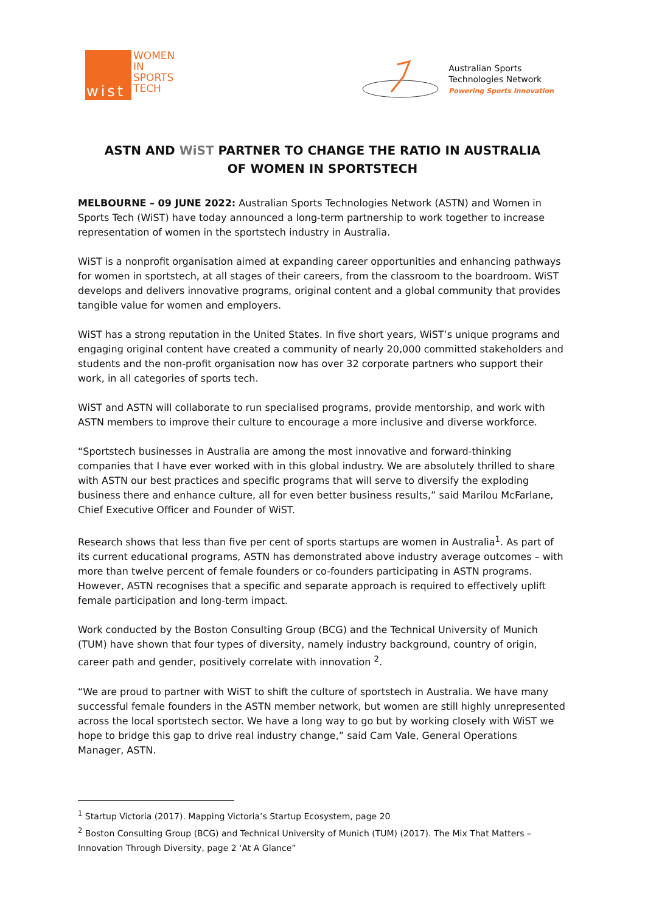wist
WOMEN
IN
SPORTS
TECH
Australian Sports
Technologies Network
Powering Sports Innovation
ASTN AND WiST PARTNER TO CHANGE THE RATIO IN AUSTRALIA
OF WOMEN IN SPORTSTECH
MELBOURNE – 09 JUNE 2022: Australian Sports Technologies Network (ASTN) and Women in Sports Tech (WiST) have today announced a long-term partnership to work together to increase representation of women in the sportstech industry in Australia.
WiST is a nonprofit organisation aimed at expanding career opportunities and enhancing pathways for women in sportstech, at all stages of their careers, from the classroom to the boardroom. WiST develops and delivers innovative programs, original content and a global community that provides tangible value for women and employers.
WiST has a strong reputation in the United States. In five short years, WiST’s unique programs and engaging original content have created a community of nearly 20,000 committed stakeholders and students and the non-profit organisation now has over 32 corporate partners who support their work, in all categories of sports tech.
WiST and ASTN will collaborate to run specialised programs, provide mentorship, and work with ASTN members to improve their culture to encourage a more inclusive and diverse workforce.
“Sportstech businesses in Australia are among the most innovative and forward-thinking companies that I have ever worked with in this global industry. We are absolutely thrilled to share with ASTN our best practices and specific programs that will serve to diversify the exploding business there and enhance culture, all for even better business results,” said Marilou McFarlane, Chief Executive Officer and Founder of WiST.
Research shows that less than five per cent of sports startups are women in Australia<sup>1</sup>. As part of its current educational programs, ASTN has demonstrated above industry average outcomes – with more than twelve percent of female founders or co-founders participating in ASTN programs. However, ASTN recognises that a specific and separate approach is required to effectively uplift female participation and long-term impact.
Work conducted by the Boston Consulting Group (BCG) and the Technical University of Munich (TUM) have shown that four types of diversity, namely industry background, country of origin, career path and gender, positively correlate with innovation <sup>2</sup>.
“We are proud to partner with WiST to shift the culture of sportstech in Australia. We have many successful female founders in the ASTN member network, but women are still highly unrepresented across the local sportstech sector. We have a long way to go but by working closely with WiST we hope to bridge this gap to drive real industry change,” said Cam Vale, General Operations Manager, ASTN.
<sup>1</sup> Startup Victoria (2017). Mapping Victoria’s Startup Ecosystem, page 20
<sup>2</sup> Boston Consulting Group (BCG) and Technical University of Munich (TUM) (2017). The Mix That Matters – Innovation Through Diversity, page 2 ‘At A Glance”